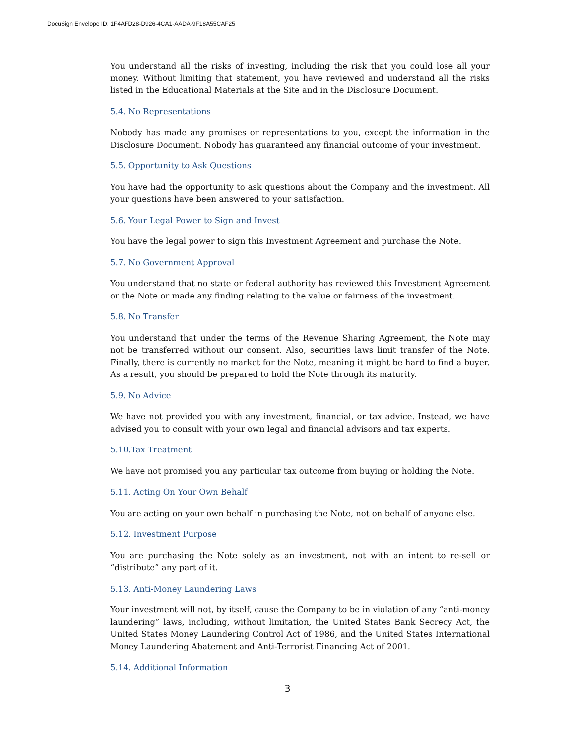DocuSign Envelope ID: 1F4AFD28-D926-4CA1-AADA-9F18A55CAF25
You understand all the risks of investing, including the risk that you could lose all your money. Without limiting that statement, you have reviewed and understand all the risks listed in the Educational Materials at the Site and in the Disclosure Document.
5.4. No Representations
Nobody has made any promises or representations to you, except the information in the Disclosure Document. Nobody has guaranteed any financial outcome of your investment.
5.5. Opportunity to Ask Questions
You have had the opportunity to ask questions about the Company and the investment. All your questions have been answered to your satisfaction.
5.6. Your Legal Power to Sign and Invest
You have the legal power to sign this Investment Agreement and purchase the Note.
5.7. No Government Approval
You understand that no state or federal authority has reviewed this Investment Agreement or the Note or made any finding relating to the value or fairness of the investment.
5.8. No Transfer
You understand that under the terms of the Revenue Sharing Agreement, the Note may not be transferred without our consent. Also, securities laws limit transfer of the Note. Finally, there is currently no market for the Note, meaning it might be hard to find a buyer. As a result, you should be prepared to hold the Note through its maturity.
5.9. No Advice
We have not provided you with any investment, financial, or tax advice. Instead, we have advised you to consult with your own legal and financial advisors and tax experts.
5.10.Tax Treatment
We have not promised you any particular tax outcome from buying or holding the Note.
5.11. Acting On Your Own Behalf
You are acting on your own behalf in purchasing the Note, not on behalf of anyone else.
5.12. Investment Purpose
You are purchasing the Note solely as an investment, not with an intent to re-sell or “distribute” any part of it.
5.13. Anti-Money Laundering Laws
Your investment will not, by itself, cause the Company to be in violation of any “anti-money laundering” laws, including, without limitation, the United States Bank Secrecy Act, the United States Money Laundering Control Act of 1986, and the United States International Money Laundering Abatement and Anti-Terrorist Financing Act of 2001.
5.14. Additional Information
3